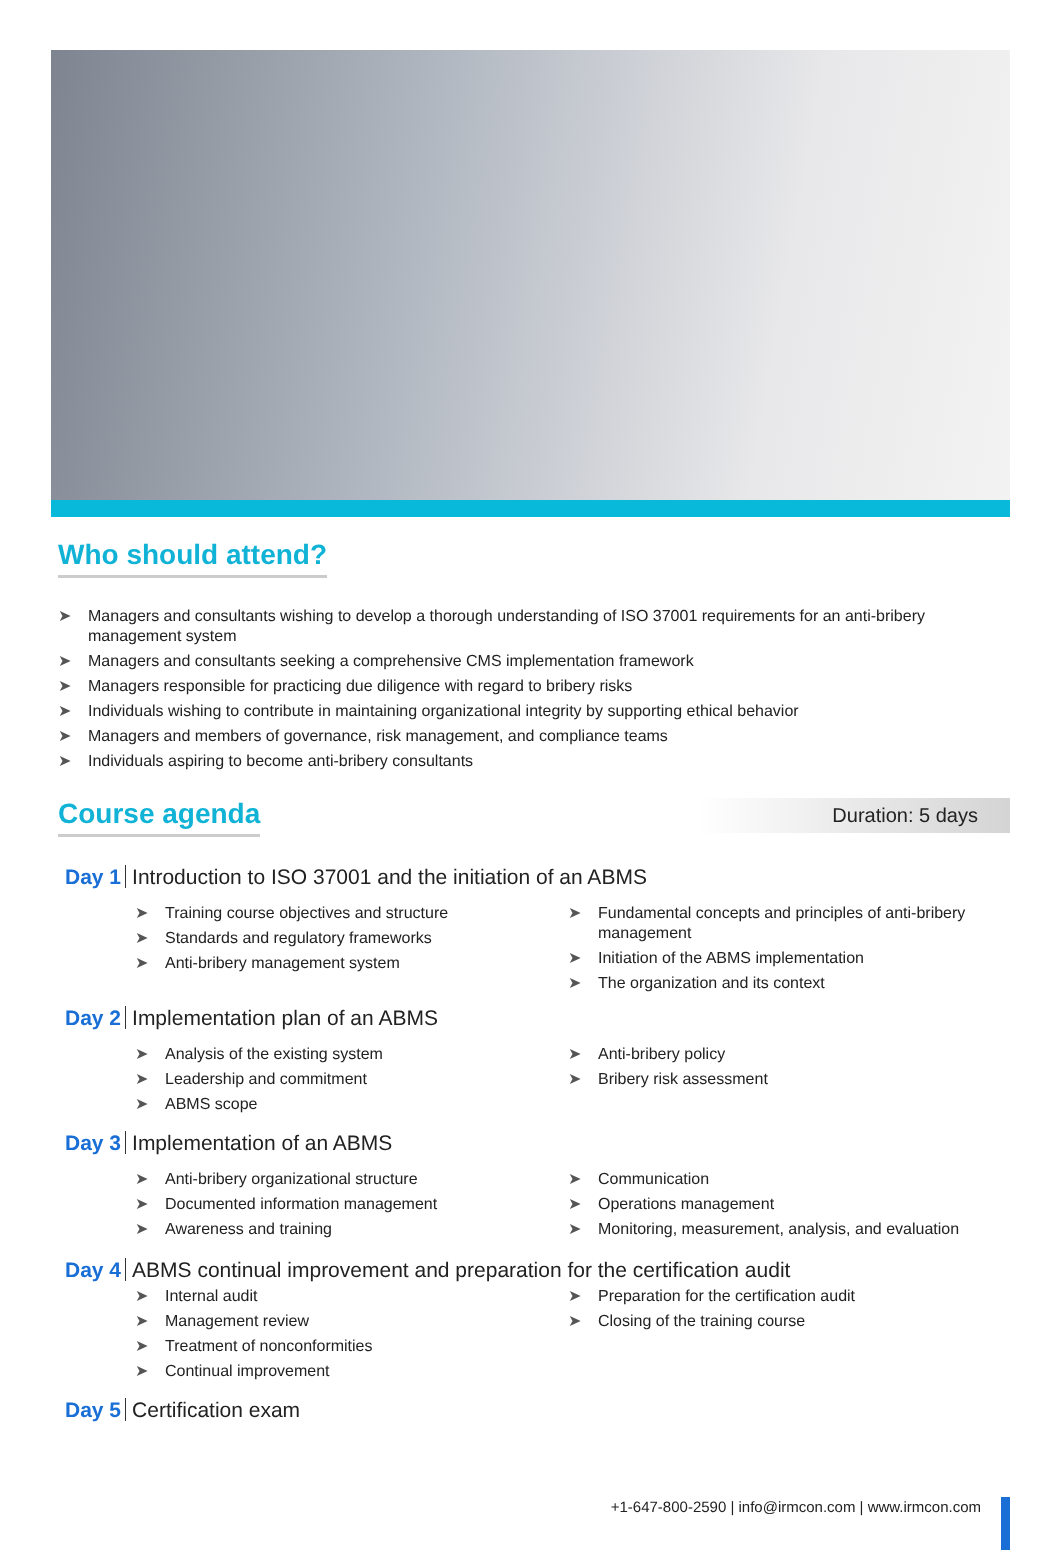Who should attend?
➤ Managers and consultants wishing to develop a thorough understanding of ISO 37001 requirements for an anti-bribery management system
➤ Managers and consultants seeking a comprehensive CMS implementation framework
➤ Managers responsible for practicing due diligence with regard to bribery risks
➤ Individuals wishing to contribute in maintaining organizational integrity by supporting ethical behavior
➤ Managers and members of governance, risk management, and compliance teams
➤ Individuals aspiring to become anti-bribery consultants
Course agenda
Duration: 5 days
Day 1 Introduction to ISO 37001 and the initiation of an ABMS
➤ Training course objectives and structure
➤ Standards and regulatory frameworks
➤ Anti-bribery management system
➤ Fundamental concepts and principles of anti-bribery management
➤ Initiation of the ABMS implementation
➤ The organization and its context
Day 2 Implementation plan of an ABMS
➤ Analysis of the existing system
➤ Leadership and commitment
➤ ABMS scope
➤ Anti-bribery policy
➤ Bribery risk assessment
Day 3 Implementation of an ABMS
➤ Anti-bribery organizational structure
➤ Documented information management
➤ Awareness and training
➤ Communication
➤ Operations management
➤ Monitoring, measurement, analysis, and evaluation
Day 4 ABMS continual improvement and preparation for the certification audit
➤ Internal audit
➤ Management review
➤ Treatment of nonconformities
➤ Continual improvement
➤ Preparation for the certification audit
➤ Closing of the training course
Day 5 Certification exam
+1-647-800-2590 | info@irmcon.com | www.irmcon.com